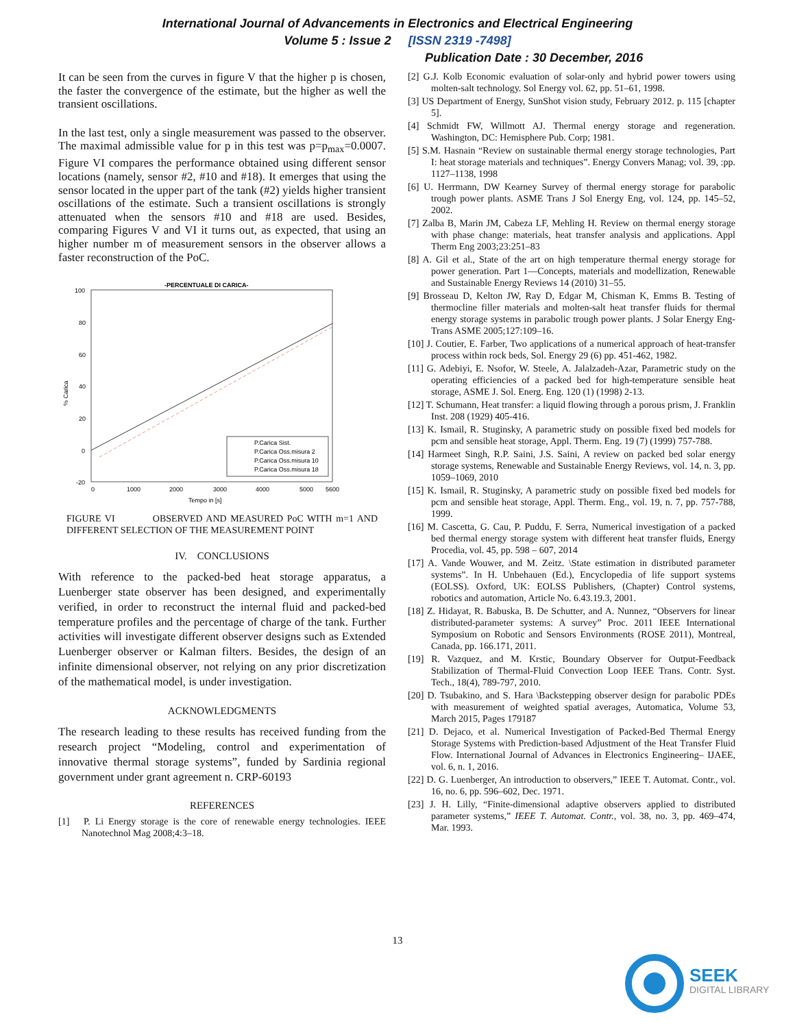International Journal of Advancements in Electronics and Electrical Engineering
Volume 5 : Issue 2 [ISSN 2319 -7498]
Publication Date : 30 December, 2016
It can be seen from the curves in figure V that the higher p is chosen, the faster the convergence of the estimate, but the higher as well the transient oscillations.
In the last test, only a single measurement was passed to the observer. The maximal admissible value for p in this test was p=p<sub>max</sub>=0.0007. Figure VI compares the performance obtained using different sensor locations (namely, sensor #2, #10 and #18). It emerges that using the sensor located in the upper part of the tank (#2) yields higher transient oscillations of the estimate. Such a transient oscillations is strongly attenuated when the sensors #10 and #18 are used. Besides, comparing Figures V and VI it turns out, as expected, that using an higher number m of measurement sensors in the observer allows a faster reconstruction of the PoC.
-PERCENTUALE DI CARICA-
100
80
60
40
20
0
-20
% Carica
0
1000
2000
3000
4000
5000
5600
Tempo in [s]
P.Carica Sist.
P.Carica Oss.misura 2
P.Carica Oss.misura 10
P.Carica Oss.misura 18
FIGURE VI OBSERVED AND MEASURED PoC WITH m=1 AND DIFFERENT SELECTION OF THE MEASUREMENT POINT
IV. CONCLUSIONS
With reference to the packed-bed heat storage apparatus, a Luenberger state observer has been designed, and experimentally verified, in order to reconstruct the internal fluid and packed-bed temperature profiles and the percentage of charge of the tank. Further activities will investigate different observer designs such as Extended Luenberger observer or Kalman filters. Besides, the design of an infinite dimensional observer, not relying on any prior discretization of the mathematical model, is under investigation.
ACKNOWLEDGMENTS
The research leading to these results has received funding from the research project “Modeling, control and experimentation of innovative thermal storage systems”, funded by Sardinia regional government under grant agreement n. CRP-60193
REFERENCES
[1] P. Li Energy storage is the core of renewable energy technologies. IEEE Nanotechnol Mag 2008;4:3–18.
[2] G.J. Kolb Economic evaluation of solar-only and hybrid power towers using molten-salt technology. Sol Energy vol. 62, pp. 51–61, 1998.
[3] US Department of Energy, SunShot vision study, February 2012. p. 115 [chapter 5].
[4] Schmidt FW, Willmott AJ. Thermal energy storage and regeneration. Washington, DC: Hemisphere Pub. Corp; 1981.
[5] S.M. Hasnain “Review on sustainable thermal energy storage technologies, Part I: heat storage materials and techniques”. Energy Convers Manag; vol. 39, :pp. 1127–1138, 1998
[6] U. Herrmann, DW Kearney Survey of thermal energy storage for parabolic trough power plants. ASME Trans J Sol Energy Eng, vol. 124, pp. 145–52, 2002.
[7] Zalba B, Marin JM, Cabeza LF, Mehling H. Review on thermal energy storage with phase change: materials, heat transfer analysis and applications. Appl Therm Eng 2003;23:251–83
[8] A. Gil et al., State of the art on high temperature thermal energy storage for power generation. Part 1—Concepts, materials and modellization, Renewable and Sustainable Energy Reviews 14 (2010) 31–55.
[9] Brosseau D, Kelton JW, Ray D, Edgar M, Chisman K, Emms B. Testing of thermocline filler materials and molten-salt heat transfer fluids for thermal energy storage systems in parabolic trough power plants. J Solar Energy Eng-Trans ASME 2005;127:109–16.
[10] J. Coutier, E. Farber, Two applications of a numerical approach of heat-transfer process within rock beds, Sol. Energy 29 (6) pp. 451-462, 1982.
[11] G. Adebiyi, E. Nsofor, W. Steele, A. Jalalzadeh-Azar, Parametric study on the operating efficiencies of a packed bed for high-temperature sensible heat storage, ASME J. Sol. Energ. Eng. 120 (1) (1998) 2-13.
[12] T. Schumann, Heat transfer: a liquid flowing through a porous prism, J. Franklin Inst. 208 (1929) 405-416.
[13] K. Ismail, R. Stuginsky, A parametric study on possible fixed bed models for pcm and sensible heat storage, Appl. Therm. Eng. 19 (7) (1999) 757-788.
[14] Harmeet Singh, R.P. Saini, J.S. Saini, A review on packed bed solar energy storage systems, Renewable and Sustainable Energy Reviews, vol. 14, n. 3, pp. 1059–1069, 2010
[15] K. Ismail, R. Stuginsky, A parametric study on possible fixed bed models for pcm and sensible heat storage, Appl. Therm. Eng., vol. 19, n. 7, pp. 757-788, 1999.
[16] M. Cascetta, G. Cau, P. Puddu, F. Serra, Numerical investigation of a packed bed thermal energy storage system with different heat transfer fluids, Energy Procedia, vol. 45, pp. 598 – 607, 2014
[17] A. Vande Wouwer, and M. Zeitz. \State estimation in distributed parameter systems”. In H. Unbehauen (Ed.), Encyclopedia of life support systems (EOLSS). Oxford, UK: EOLSS Publishers, (Chapter) Control systems, robotics and automation, Article No. 6.43.19.3, 2001.
[18] Z. Hidayat, R. Babuska, B. De Schutter, and A. Nunnez, “Observers for linear distributed-parameter systems: A survey” Proc. 2011 IEEE International Symposium on Robotic and Sensors Environments (ROSE 2011), Montreal, Canada, pp. 166.171, 2011.
[19] R. Vazquez, and M. Krstic, Boundary Observer for Output-Feedback Stabilization of Thermal-Fluid Convection Loop IEEE Trans. Contr. Syst. Tech., 18(4), 789-797, 2010.
[20] D. Tsubakino, and S. Hara \Backstepping observer design for parabolic PDEs with measurement of weighted spatial averages, Automatica, Volume 53, March 2015, Pages 179187
[21] D. Dejaco, et al. Numerical Investigation of Packed-Bed Thermal Energy Storage Systems with Prediction-based Adjustment of the Heat Transfer Fluid Flow. International Journal of Advances in Electronics Engineering– IJAEE, vol. 6, n. 1, 2016.
[22] D. G. Luenberger, An introduction to observers,” IEEE T. Automat. Contr., vol. 16, no. 6, pp. 596–602, Dec. 1971.
[23] J. H. Lilly, “Finite-dimensional adaptive observers applied to distributed parameter systems,” IEEE T. Automat. Contr., vol. 38, no. 3, pp. 469–474, Mar. 1993.
13
SEEK
DIGITAL LIBRARY